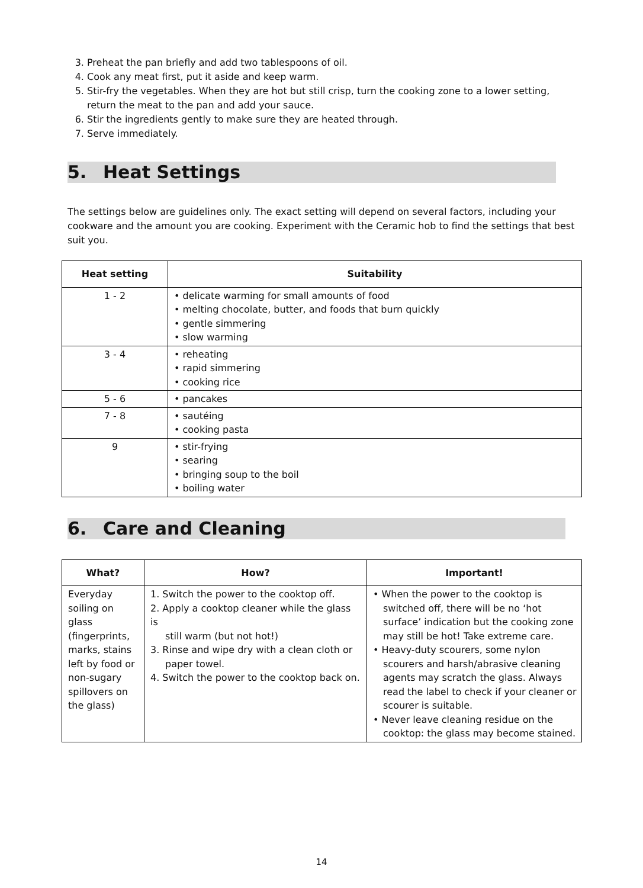3. Preheat the pan briefly and add two tablespoons of oil.
4. Cook any meat first, put it aside and keep warm.
5. Stir-fry the vegetables. When they are hot but still crisp, turn the cooking zone to a lower setting, return the meat to the pan and add your sauce.
6. Stir the ingredients gently to make sure they are heated through.
7. Serve immediately.
5. Heat Settings
The settings below are guidelines only. The exact setting will depend on several factors, including your cookware and the amount you are cooking. Experiment with the Ceramic hob to find the settings that best suit you.
| Heat setting | Suitability |
| --- | --- |
| 1 - 2 | • delicate warming for small amounts of food • melting chocolate, butter, and foods that burn quickly • gentle simmering • slow warming |
| 3 - 4 | • reheating • rapid simmering • cooking rice |
| 5 - 6 | • pancakes |
| 7 - 8 | • sautéing • cooking pasta |
| 9 | • stir-frying • searing • bringing soup to the boil • boiling water |
6. Care and Cleaning
| What? | How? | Important! |
| --- | --- | --- |
| Everyday soiling on glass (fingerprints, marks, stains left by food or non-sugary spillovers on the glass) | 1. Switch the power to the cooktop off. 2. Apply a cooktop cleaner while the glass is still warm (but not hot!) 3. Rinse and wipe dry with a clean cloth or paper towel. 4. Switch the power to the cooktop back on. | • When the power to the cooktop is switched off, there will be no ‘hot surface’ indication but the cooking zone may still be hot! Take extreme care. • Heavy-duty scourers, some nylon scourers and harsh/abrasive cleaning agents may scratch the glass. Always read the label to check if your cleaner or scourer is suitable. • Never leave cleaning residue on the cooktop: the glass may become stained. |
14